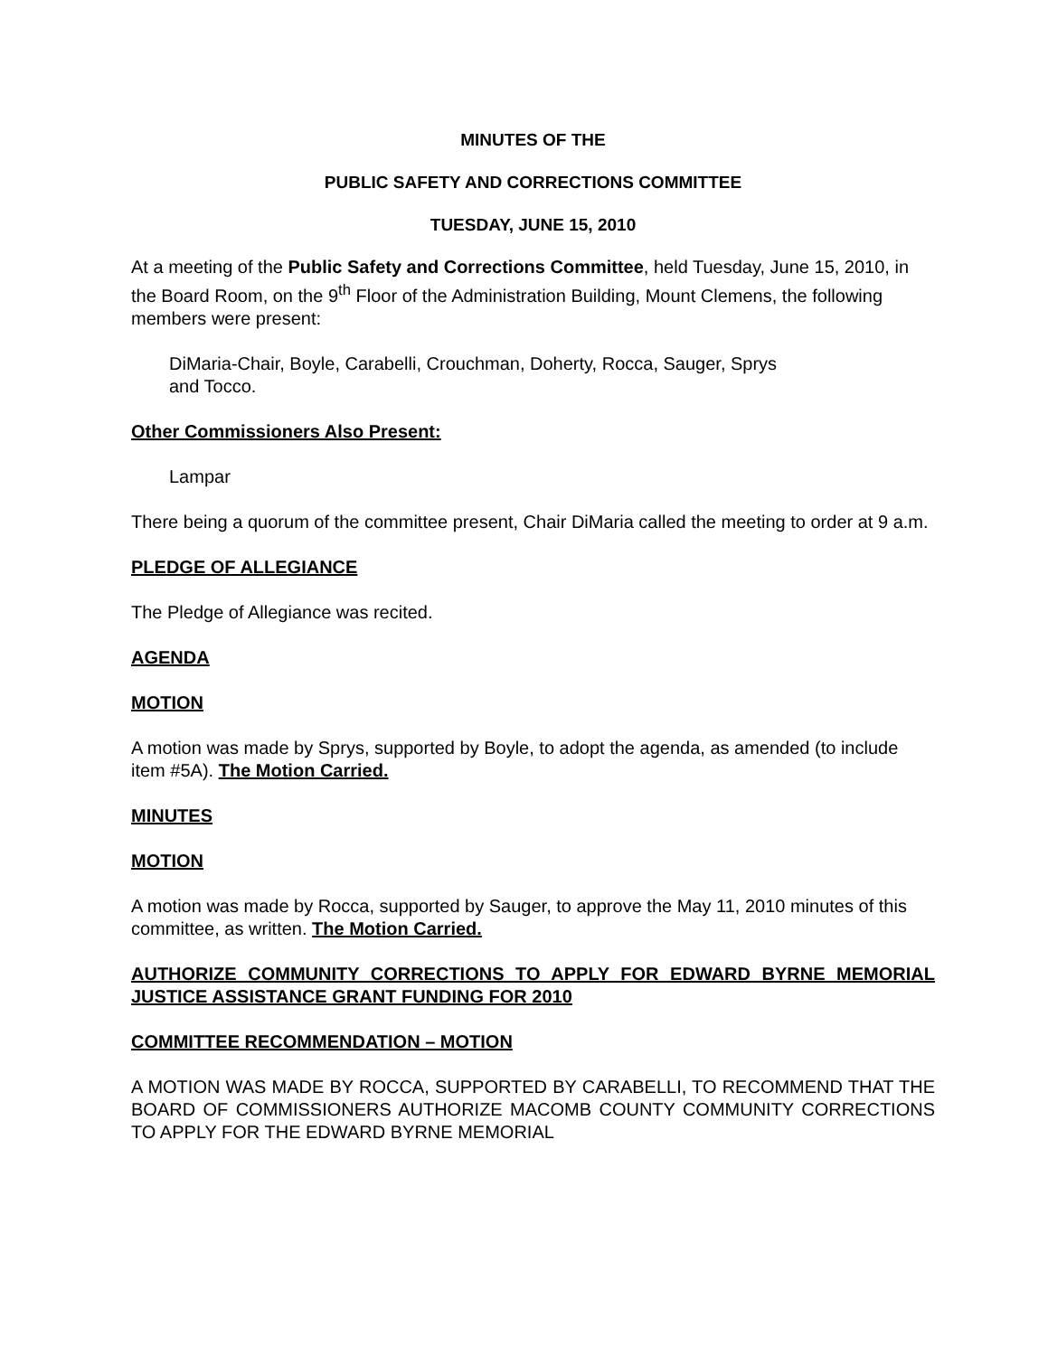MINUTES OF THE
PUBLIC SAFETY AND CORRECTIONS COMMITTEE
TUESDAY, JUNE 15, 2010
At a meeting of the Public Safety and Corrections Committee, held Tuesday, June 15, 2010, in the Board Room, on the 9<sup>th</sup> Floor of the Administration Building, Mount Clemens, the following members were present:
DiMaria-Chair, Boyle, Carabelli, Crouchman, Doherty, Rocca, Sauger, Sprys
and Tocco.
Other Commissioners Also Present:
Lampar
There being a quorum of the committee present, Chair DiMaria called the meeting to order at 9 a.m.
PLEDGE OF ALLEGIANCE
The Pledge of Allegiance was recited.
AGENDA
MOTION
A motion was made by Sprys, supported by Boyle, to adopt the agenda, as amended (to include item #5A). The Motion Carried.
MINUTES
MOTION
A motion was made by Rocca, supported by Sauger, to approve the May 11, 2010 minutes of this committee, as written. The Motion Carried.
AUTHORIZE COMMUNITY CORRECTIONS TO APPLY FOR EDWARD BYRNE MEMORIAL JUSTICE ASSISTANCE GRANT FUNDING FOR 2010
COMMITTEE RECOMMENDATION – MOTION
A MOTION WAS MADE BY ROCCA, SUPPORTED BY CARABELLI, TO RECOMMEND THAT THE BOARD OF COMMISSIONERS AUTHORIZE MACOMB COUNTY COMMUNITY CORRECTIONS TO APPLY FOR THE EDWARD BYRNE MEMORIAL